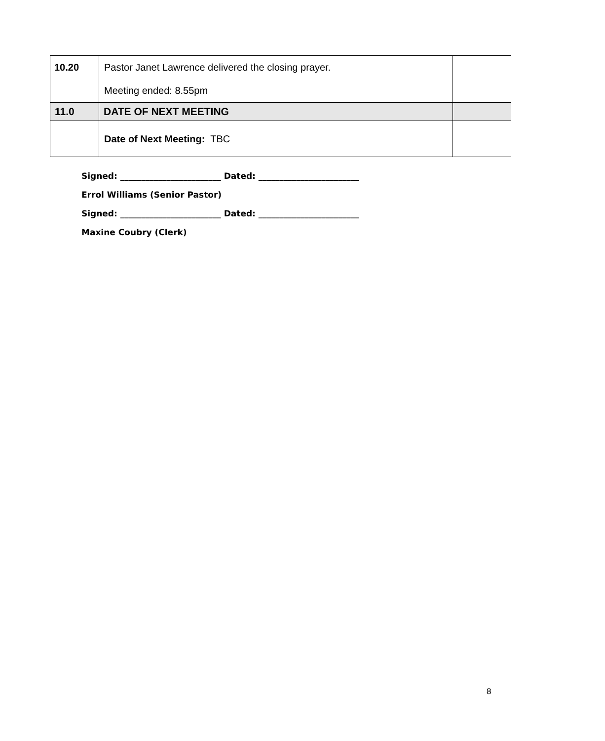| 10.20 | Pastor Janet Lawrence delivered the closing prayer. Meeting ended: 8.55pm | |
| 11.0 | DATE OF NEXT MEETING | |
| | Date of Next Meeting: TBC | |
Signed: ________________________ Dated: ________________________
Errol Williams (Senior Pastor)
Signed: ________________________ Dated: ________________________
Maxine Coubry (Clerk)
8